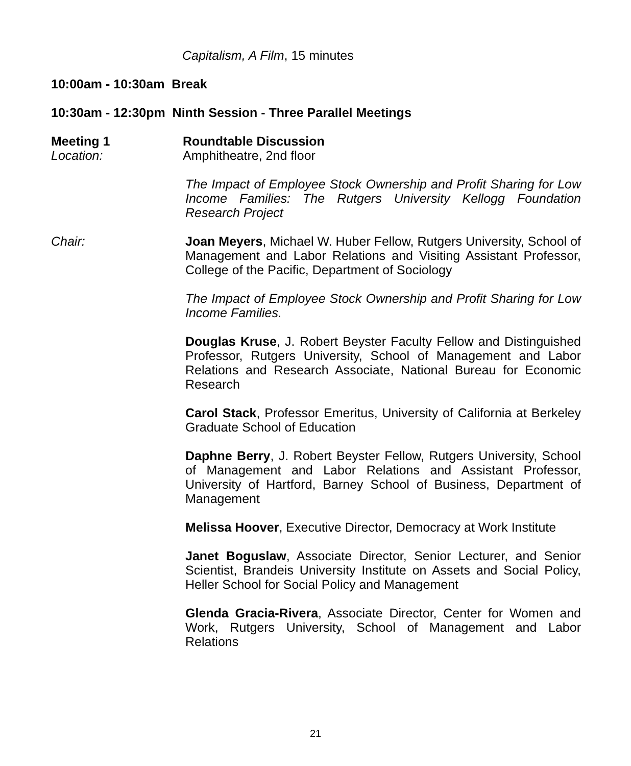Capitalism, A Film, 15 minutes
10:00am - 10:30am Break
10:30am - 12:30pm Ninth Session - Three Parallel Meetings
Meeting 1 Roundtable Discussion
Location: Amphitheatre, 2nd floor
The Impact of Employee Stock Ownership and Profit Sharing for Low Income Families: The Rutgers University Kellogg Foundation Research Project
Chair: Joan Meyers, Michael W. Huber Fellow, Rutgers University, School of Management and Labor Relations and Visiting Assistant Professor, College of the Pacific, Department of Sociology
The Impact of Employee Stock Ownership and Profit Sharing for Low Income Families.
Douglas Kruse, J. Robert Beyster Faculty Fellow and Distinguished Professor, Rutgers University, School of Management and Labor Relations and Research Associate, National Bureau for Economic Research
Carol Stack, Professor Emeritus, University of California at Berkeley Graduate School of Education
Daphne Berry, J. Robert Beyster Fellow, Rutgers University, School of Management and Labor Relations and Assistant Professor, University of Hartford, Barney School of Business, Department of Management
Melissa Hoover, Executive Director, Democracy at Work Institute
Janet Boguslaw, Associate Director, Senior Lecturer, and Senior Scientist, Brandeis University Institute on Assets and Social Policy, Heller School for Social Policy and Management
Glenda Gracia-Rivera, Associate Director, Center for Women and Work, Rutgers University, School of Management and Labor Relations
21